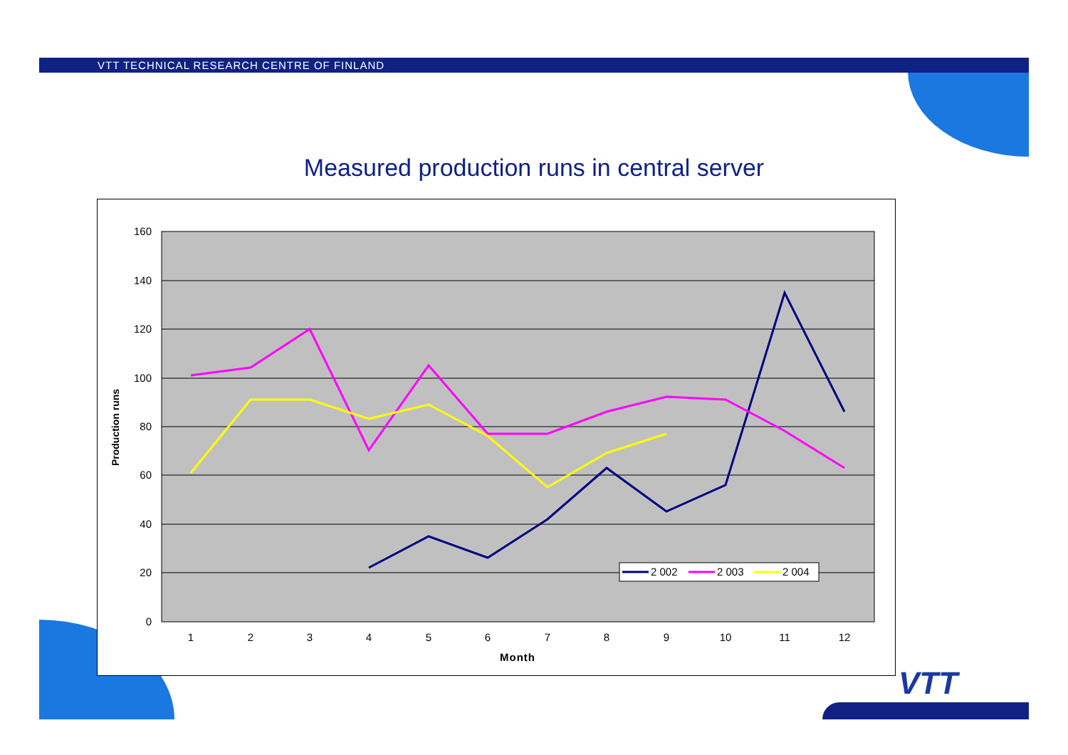VTT TECHNICAL RESEARCH CENTRE OF FINLAND
Measured production runs in central server
160
140
120
100
80
60
40
20
0
1
2
3
4
5
6
7
8
9
10
11
12
Month
Production runs
2 002
2 003
2 004
VTT